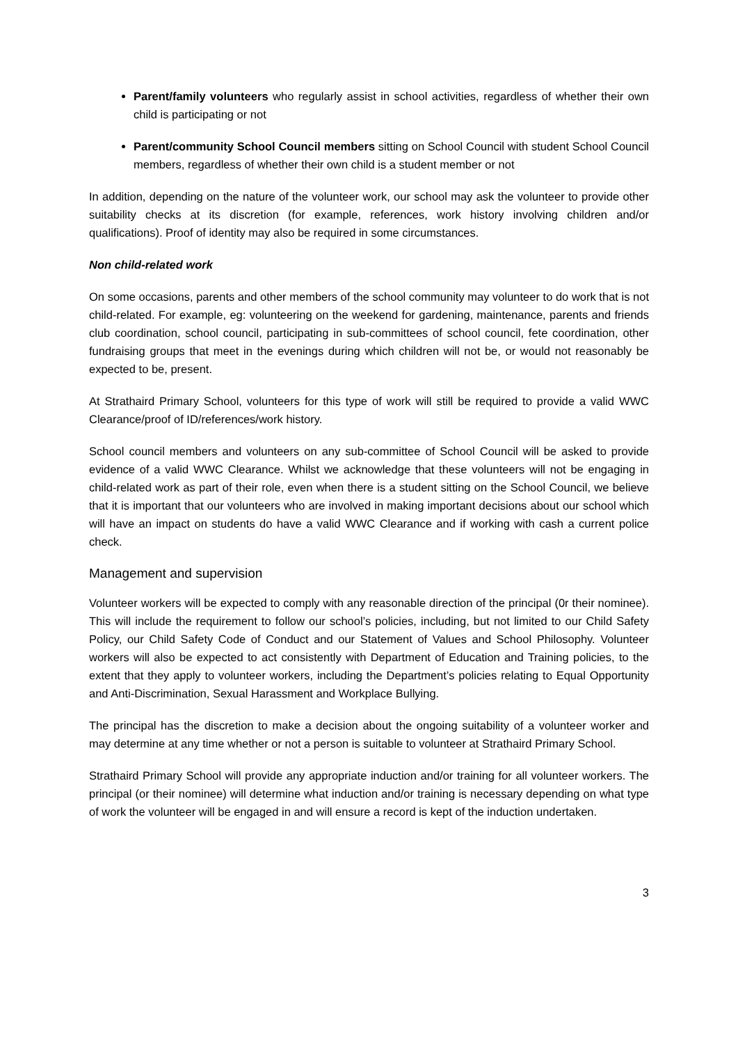Parent/family volunteers who regularly assist in school activities, regardless of whether their own child is participating or not
Parent/community School Council members sitting on School Council with student School Council members, regardless of whether their own child is a student member or not
In addition, depending on the nature of the volunteer work, our school may ask the volunteer to provide other suitability checks at its discretion (for example, references, work history involving children and/or qualifications). Proof of identity may also be required in some circumstances.
Non child-related work
On some occasions, parents and other members of the school community may volunteer to do work that is not child-related. For example, eg: volunteering on the weekend for gardening, maintenance, parents and friends club coordination, school council, participating in sub-committees of school council, fete coordination, other fundraising groups that meet in the evenings during which children will not be, or would not reasonably be expected to be, present.
At Strathaird Primary School, volunteers for this type of work will still be required to provide a valid WWC Clearance/proof of ID/references/work history.
School council members and volunteers on any sub-committee of School Council will be asked to provide evidence of a valid WWC Clearance. Whilst we acknowledge that these volunteers will not be engaging in child-related work as part of their role, even when there is a student sitting on the School Council, we believe that it is important that our volunteers who are involved in making important decisions about our school which will have an impact on students do have a valid WWC Clearance and if working with cash a current police check.
Management and supervision
Volunteer workers will be expected to comply with any reasonable direction of the principal (0r their nominee). This will include the requirement to follow our school’s policies, including, but not limited to our Child Safety Policy, our Child Safety Code of Conduct and our Statement of Values and School Philosophy. Volunteer workers will also be expected to act consistently with Department of Education and Training policies, to the extent that they apply to volunteer workers, including the Department’s policies relating to Equal Opportunity and Anti-Discrimination, Sexual Harassment and Workplace Bullying.
The principal has the discretion to make a decision about the ongoing suitability of a volunteer worker and may determine at any time whether or not a person is suitable to volunteer at Strathaird Primary School.
Strathaird Primary School will provide any appropriate induction and/or training for all volunteer workers. The principal (or their nominee) will determine what induction and/or training is necessary depending on what type of work the volunteer will be engaged in and will ensure a record is kept of the induction undertaken.
3